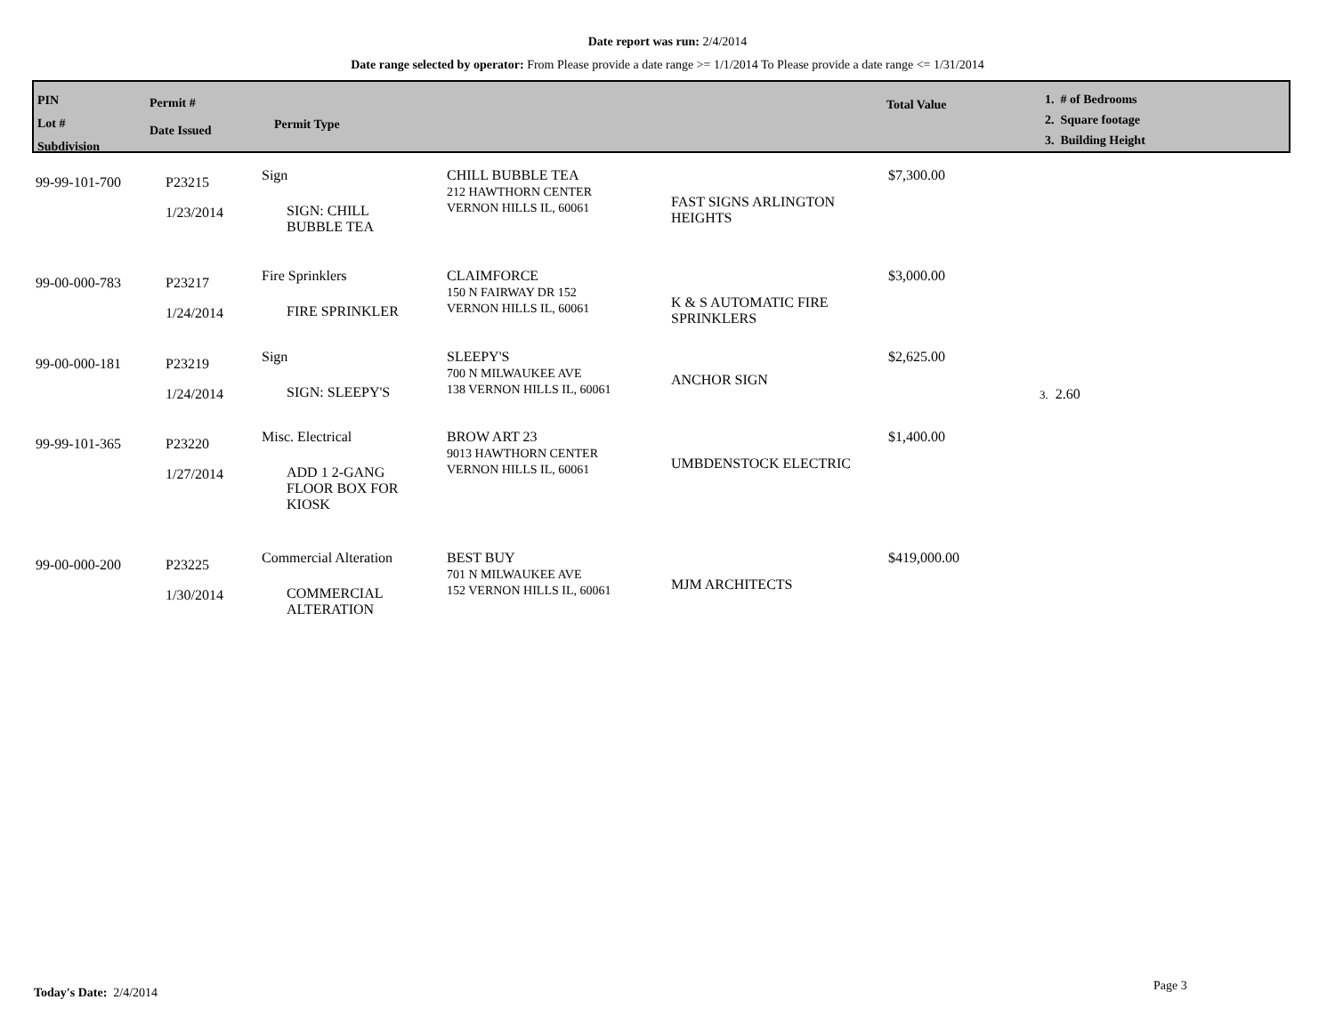Date report was run: 2/4/2014
Date range selected by operator: From Please provide a date range >= 1/1/2014 To Please provide a date range <= 1/31/2014
PIN
Lot #
Subdivision
Permit #
Date Issued
Permit Type
Total Value
1. # of Bedrooms
2. Square footage
3. Building Height
| 99-99-101-700 | P23215 1/23/2014 | Sign SIGN: CHILL BUBBLE TEA | CHILL BUBBLE TEA 212 HAWTHORN CENTER VERNON HILLS IL, 60061 | FAST SIGNS ARLINGTON HEIGHTS | $7,300.00 | |
| 99-00-000-783 | P23217 1/24/2014 | Fire Sprinklers FIRE SPRINKLER | CLAIMFORCE 150 N FAIRWAY DR 152 VERNON HILLS IL, 60061 | K & S AUTOMATIC FIRE SPRINKLERS | $3,000.00 | |
| 99-00-000-181 | P23219 1/24/2014 | Sign SIGN: SLEEPY'S | SLEEPY'S 700 N MILWAUKEE AVE 138 VERNON HILLS IL, 60061 | ANCHOR SIGN | $2,625.00 | 3. 2.60 |
| 99-99-101-365 | P23220 1/27/2014 | Misc. Electrical ADD 1 2-GANG FLOOR BOX FOR KIOSK | BROW ART 23 9013 HAWTHORN CENTER VERNON HILLS IL, 60061 | UMBDENSTOCK ELECTRIC | $1,400.00 | |
| 99-00-000-200 | P23225 1/30/2014 | Commercial Alteration COMMERCIAL ALTERATION | BEST BUY 701 N MILWAUKEE AVE 152 VERNON HILLS IL, 60061 | MJM ARCHITECTS | $419,000.00 | |
Today's Date: 2/4/2014 Page 3